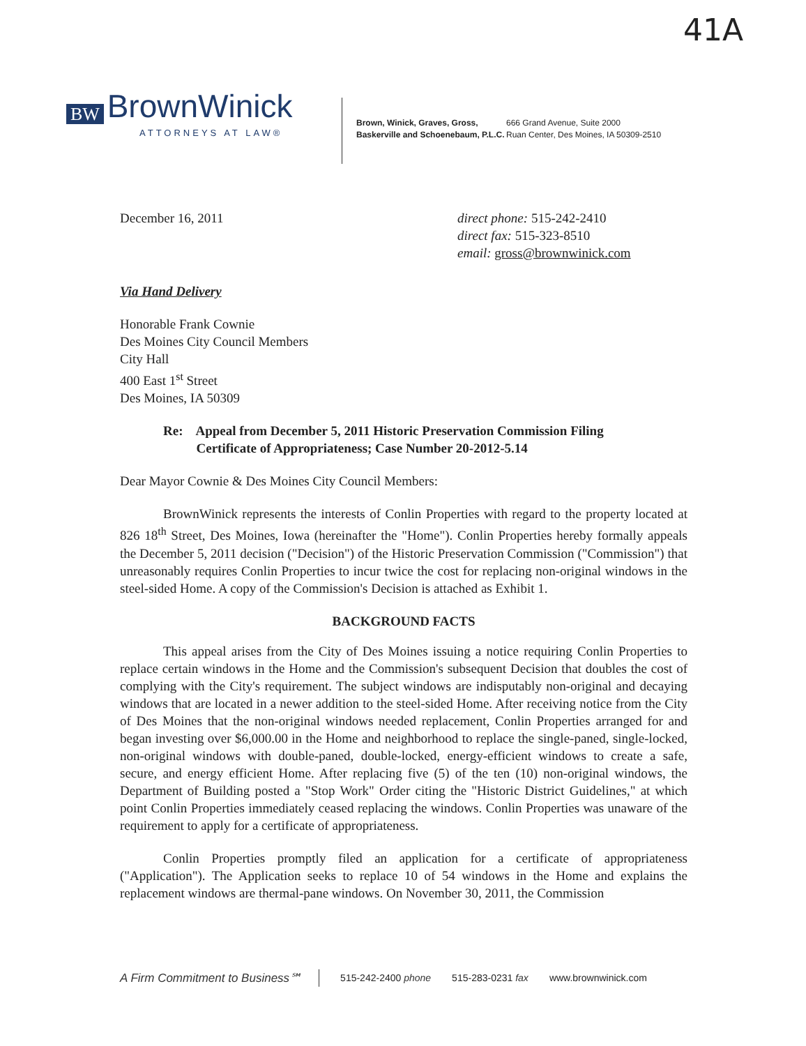41A
BW BrownWinick
ATTORNEYS AT LAW®
Brown, Winick, Graves, Gross,
Baskerville and Schoenebaum, P.L.C.
666 Grand Avenue, Suite 2000
Ruan Center, Des Moines, IA 50309-2510
December 16, 2011 direct phone: 515-242-2410
direct fax: 515-323-8510
email: gross@brownwinick.com
Via Hand Delivery
Honorable Frank Cownie
Des Moines City Council Members
City Hall
400 East 1<sup>st</sup> Street
Des Moines, IA 50309
Re: Appeal from December 5, 2011 Historic Preservation Commission Filing
Certificate of Appropriateness; Case Number 20-2012-5.14
Dear Mayor Cownie & Des Moines City Council Members:
BrownWinick represents the interests of Conlin Properties with regard to the property located at 826 18<sup>th</sup> Street, Des Moines, Iowa (hereinafter the "Home"). Conlin Properties hereby formally appeals the December 5, 2011 decision ("Decision") of the Historic Preservation Commission ("Commission") that unreasonably requires Conlin Properties to incur twice the cost for replacing non-original windows in the steel-sided Home. A copy of the Commission's Decision is attached as Exhibit 1.
BACKGROUND FACTS
This appeal arises from the City of Des Moines issuing a notice requiring Conlin Properties to replace certain windows in the Home and the Commission's subsequent Decision that doubles the cost of complying with the City's requirement. The subject windows are indisputably non-original and decaying windows that are located in a newer addition to the steel-sided Home. After receiving notice from the City of Des Moines that the non-original windows needed replacement, Conlin Properties arranged for and began investing over $6,000.00 in the Home and neighborhood to replace the single-paned, single-locked, non-original windows with double-paned, double-locked, energy-efficient windows to create a safe, secure, and energy efficient Home. After replacing five (5) of the ten (10) non-original windows, the Department of Building posted a "Stop Work" Order citing the "Historic District Guidelines," at which point Conlin Properties immediately ceased replacing the windows. Conlin Properties was unaware of the requirement to apply for a certificate of appropriateness.
Conlin Properties promptly filed an application for a certificate of appropriateness ("Application"). The Application seeks to replace 10 of 54 windows in the Home and explains the replacement windows are thermal-pane windows. On November 30, 2011, the Commission
A Firm Commitment to Business℠ 515-242-2400 phone 515-283-0231 fax www.brownwinick.com